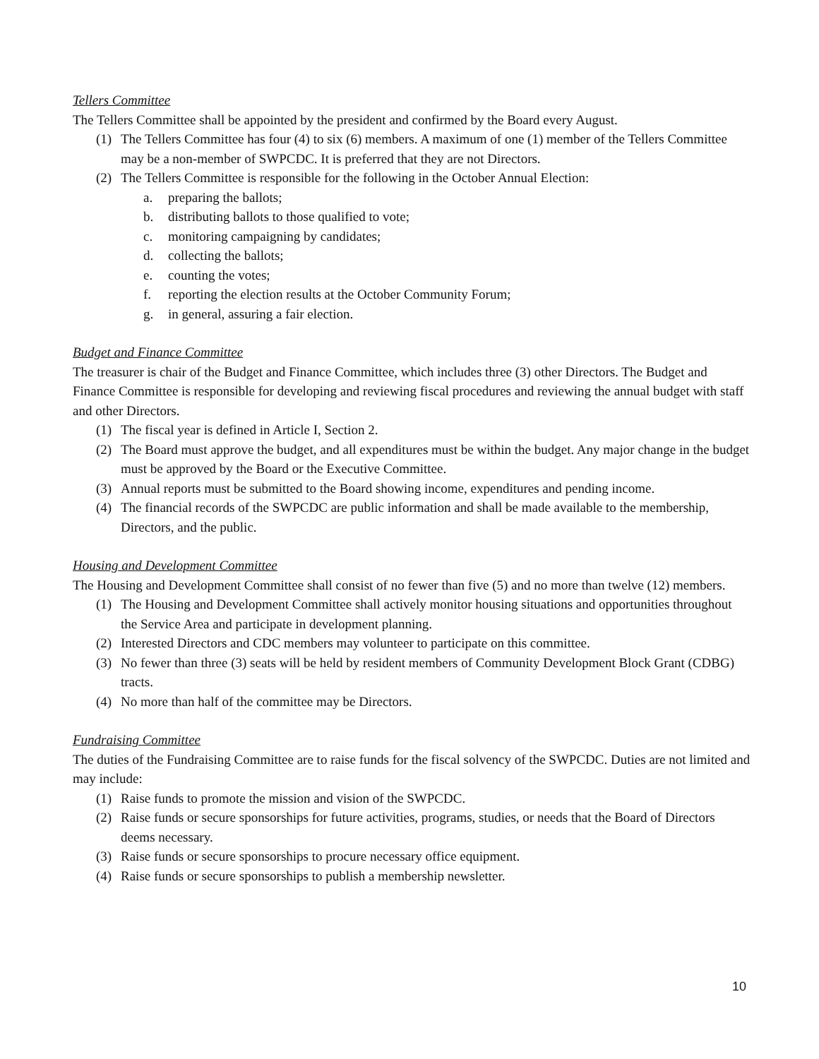Tellers Committee
The Tellers Committee shall be appointed by the president and confirmed by the Board every August.
(1) The Tellers Committee has four (4) to six (6) members. A maximum of one (1) member of the Tellers Committee may be a non-member of SWPCDC. It is preferred that they are not Directors.
(2) The Tellers Committee is responsible for the following in the October Annual Election:
a. preparing the ballots;
b. distributing ballots to those qualified to vote;
c. monitoring campaigning by candidates;
d. collecting the ballots;
e. counting the votes;
f. reporting the election results at the October Community Forum;
g. in general, assuring a fair election.
Budget and Finance Committee
The treasurer is chair of the Budget and Finance Committee, which includes three (3) other Directors. The Budget and Finance Committee is responsible for developing and reviewing fiscal procedures and reviewing the annual budget with staff and other Directors.
(1) The fiscal year is defined in Article I, Section 2.
(2) The Board must approve the budget, and all expenditures must be within the budget. Any major change in the budget must be approved by the Board or the Executive Committee.
(3) Annual reports must be submitted to the Board showing income, expenditures and pending income.
(4) The financial records of the SWPCDC are public information and shall be made available to the membership, Directors, and the public.
Housing and Development Committee
The Housing and Development Committee shall consist of no fewer than five (5) and no more than twelve (12) members.
(1) The Housing and Development Committee shall actively monitor housing situations and opportunities throughout the Service Area and participate in development planning.
(2) Interested Directors and CDC members may volunteer to participate on this committee.
(3) No fewer than three (3) seats will be held by resident members of Community Development Block Grant (CDBG) tracts.
(4) No more than half of the committee may be Directors.
Fundraising Committee
The duties of the Fundraising Committee are to raise funds for the fiscal solvency of the SWPCDC. Duties are not limited and may include:
(1) Raise funds to promote the mission and vision of the SWPCDC.
(2) Raise funds or secure sponsorships for future activities, programs, studies, or needs that the Board of Directors deems necessary.
(3) Raise funds or secure sponsorships to procure necessary office equipment.
(4) Raise funds or secure sponsorships to publish a membership newsletter.
10